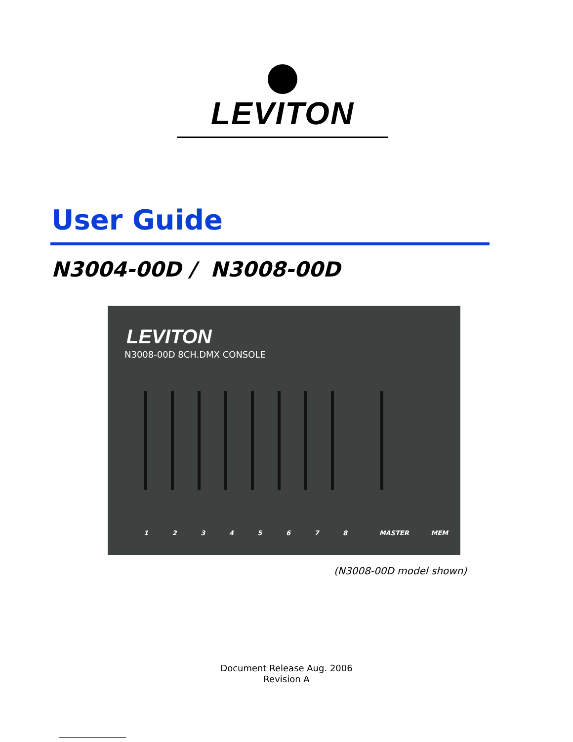LEVITON
User Guide
N3004-00D / N3008-00D
LEVITON
N3008-00D 8CH.DMX CONSOLE
1 2 3 4 5 6 7 8 MASTER MEM
(N3008-00D model shown)
Document Release Aug. 2006
Revision A